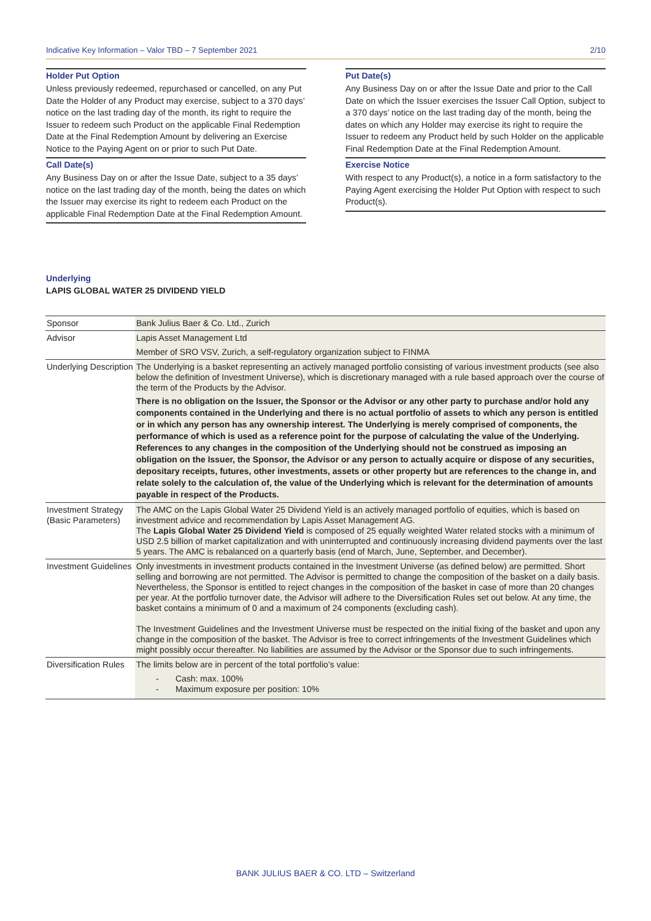Indicative Key Information – Valor TBD – 7 September 2021 2/10
Holder Put Option
Unless previously redeemed, repurchased or cancelled, on any Put Date the Holder of any Product may exercise, subject to a 370 days’ notice on the last trading day of the month, its right to require the Issuer to redeem such Product on the applicable Final Redemption Date at the Final Redemption Amount by delivering an Exercise Notice to the Paying Agent on or prior to such Put Date.
Call Date(s)
Any Business Day on or after the Issue Date, subject to a 35 days’ notice on the last trading day of the month, being the dates on which the Issuer may exercise its right to redeem each Product on the applicable Final Redemption Date at the Final Redemption Amount.
Put Date(s)
Any Business Day on or after the Issue Date and prior to the Call Date on which the Issuer exercises the Issuer Call Option, subject to a 370 days’ notice on the last trading day of the month, being the dates on which any Holder may exercise its right to require the Issuer to redeem any Product held by such Holder on the applicable Final Redemption Date at the Final Redemption Amount.
Exercise Notice
With respect to any Product(s), a notice in a form satisfactory to the Paying Agent exercising the Holder Put Option with respect to such Product(s).
Underlying
LAPIS GLOBAL WATER 25 DIVIDEND YIELD
| Sponsor | Bank Julius Baer & Co. Ltd., Zurich |
| Advisor | Lapis Asset Management Ltd Member of SRO VSV, Zurich, a self-regulatory organization subject to FINMA |
| Underlying Description | The Underlying is a basket representing an actively managed portfolio consisting of various investment products (see also below the definition of Investment Universe), which is discretionary managed with a rule based approach over the course of the term of the Products by the Advisor. There is no obligation on the Issuer, the Sponsor or the Advisor or any other party to purchase and/or hold any components contained in the Underlying and there is no actual portfolio of assets to which any person is entitled or in which any person has any ownership interest. The Underlying is merely comprised of components, the performance of which is used as a reference point for the purpose of calculating the value of the Underlying. References to any changes in the composition of the Underlying should not be construed as imposing an obligation on the Issuer, the Sponsor, the Advisor or any person to actually acquire or dispose of any securities, depositary receipts, futures, other investments, assets or other property but are references to the change in, and relate solely to the calculation of, the value of the Underlying which is relevant for the determination of amounts payable in respect of the Products. |
| Investment Strategy (Basic Parameters) | The AMC on the Lapis Global Water 25 Dividend Yield is an actively managed portfolio of equities, which is based on investment advice and recommendation by Lapis Asset Management AG. The Lapis Global Water 25 Dividend Yield is composed of 25 equally weighted Water related stocks with a minimum of USD 2.5 billion of market capitalization and with uninterrupted and continuously increasing dividend payments over the last 5 years. The AMC is rebalanced on a quarterly basis (end of March, June, September, and December). |
| Investment Guidelines | Only investments in investment products contained in the Investment Universe (as defined below) are permitted. Short selling and borrowing are not permitted. The Advisor is permitted to change the composition of the basket on a daily basis. Nevertheless, the Sponsor is entitled to reject changes in the composition of the basket in case of more than 20 changes per year. At the portfolio turnover date, the Advisor will adhere to the Diversification Rules set out below. At any time, the basket contains a minimum of 0 and a maximum of 24 components (excluding cash). The Investment Guidelines and the Investment Universe must be respected on the initial fixing of the basket and upon any change in the composition of the basket. The Advisor is free to correct infringements of the Investment Guidelines which might possibly occur thereafter. No liabilities are assumed by the Advisor or the Sponsor due to such infringements. |
| Diversification Rules | The limits below are in percent of the total portfolio’s value: - Cash: max. 100% - Maximum exposure per position: 10% |
BANK JULIUS BAER & CO. LTD – Switzerland